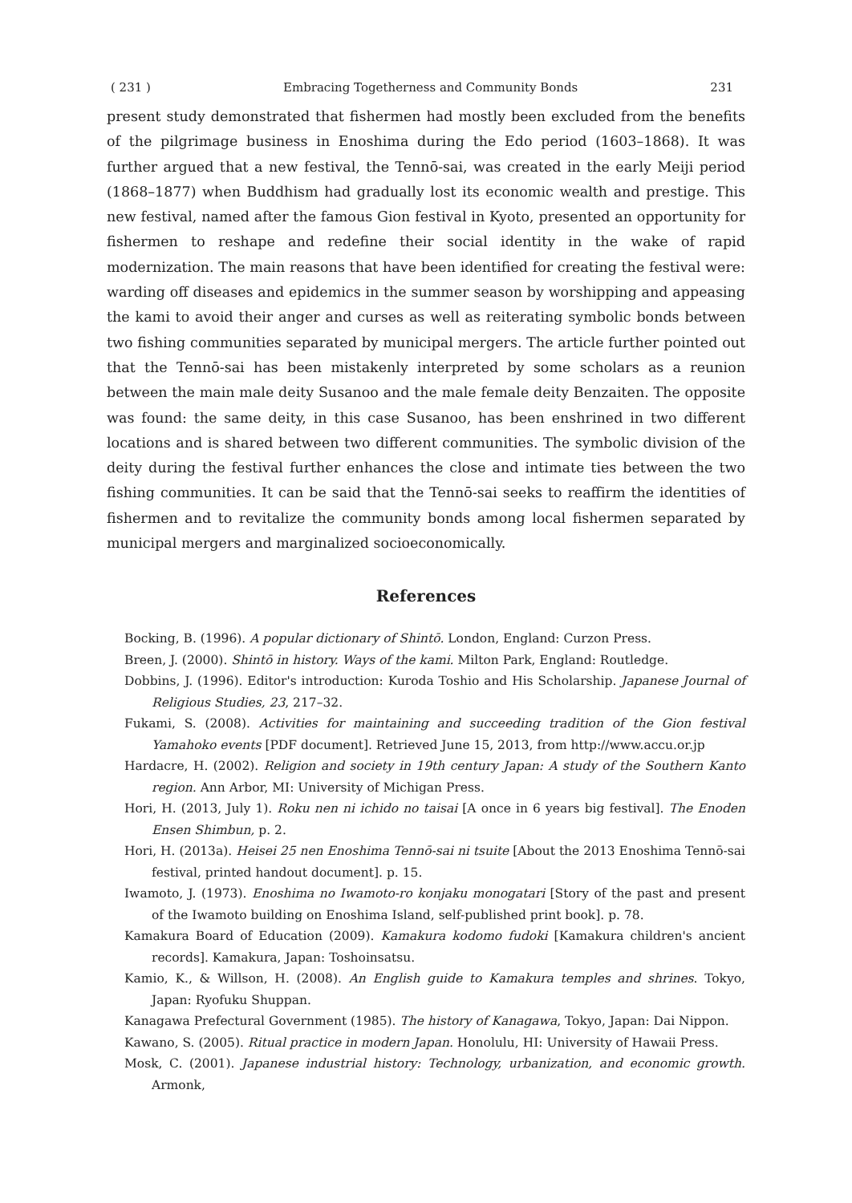( 231 ) Embracing Togetherness and Community Bonds 231
present study demonstrated that fishermen had mostly been excluded from the benefits of the pilgrimage business in Enoshima during the Edo period (1603–1868). It was further argued that a new festival, the Tennō-sai, was created in the early Meiji period (1868–1877) when Buddhism had gradually lost its economic wealth and prestige. This new festival, named after the famous Gion festival in Kyoto, presented an opportunity for fishermen to reshape and redefine their social identity in the wake of rapid modernization. The main reasons that have been identified for creating the festival were: warding off diseases and epidemics in the summer season by worshipping and appeasing the kami to avoid their anger and curses as well as reiterating symbolic bonds between two fishing communities separated by municipal mergers. The article further pointed out that the Tennō-sai has been mistakenly interpreted by some scholars as a reunion between the main male deity Susanoo and the male female deity Benzaiten. The opposite was found: the same deity, in this case Susanoo, has been enshrined in two different locations and is shared between two different communities. The symbolic division of the deity during the festival further enhances the close and intimate ties between the two fishing communities. It can be said that the Tennō-sai seeks to reaffirm the identities of fishermen and to revitalize the community bonds among local fishermen separated by municipal mergers and marginalized socioeconomically.
References
Bocking, B. (1996). A popular dictionary of Shintō. London, England: Curzon Press.
Breen, J. (2000). Shintō in history. Ways of the kami. Milton Park, England: Routledge.
Dobbins, J. (1996). Editor's introduction: Kuroda Toshio and His Scholarship. Japanese Journal of Religious Studies, 23, 217–32.
Fukami, S. (2008). Activities for maintaining and succeeding tradition of the Gion festival Yamahoko events [PDF document]. Retrieved June 15, 2013, from http://www.accu.or.jp
Hardacre, H. (2002). Religion and society in 19th century Japan: A study of the Southern Kanto region. Ann Arbor, MI: University of Michigan Press.
Hori, H. (2013, July 1). Roku nen ni ichido no taisai [A once in 6 years big festival]. The Enoden Ensen Shimbun, p. 2.
Hori, H. (2013a). Heisei 25 nen Enoshima Tennō-sai ni tsuite [About the 2013 Enoshima Tennō-sai festival, printed handout document]. p. 15.
Iwamoto, J. (1973). Enoshima no Iwamoto-ro konjaku monogatari [Story of the past and present of the Iwamoto building on Enoshima Island, self-published print book]. p. 78.
Kamakura Board of Education (2009). Kamakura kodomo fudoki [Kamakura children's ancient records]. Kamakura, Japan: Toshoinsatsu.
Kamio, K., & Willson, H. (2008). An English guide to Kamakura temples and shrines. Tokyo, Japan: Ryofuku Shuppan.
Kanagawa Prefectural Government (1985). The history of Kanagawa, Tokyo, Japan: Dai Nippon.
Kawano, S. (2005). Ritual practice in modern Japan. Honolulu, HI: University of Hawaii Press.
Mosk, C. (2001). Japanese industrial history: Technology, urbanization, and economic growth. Armonk,